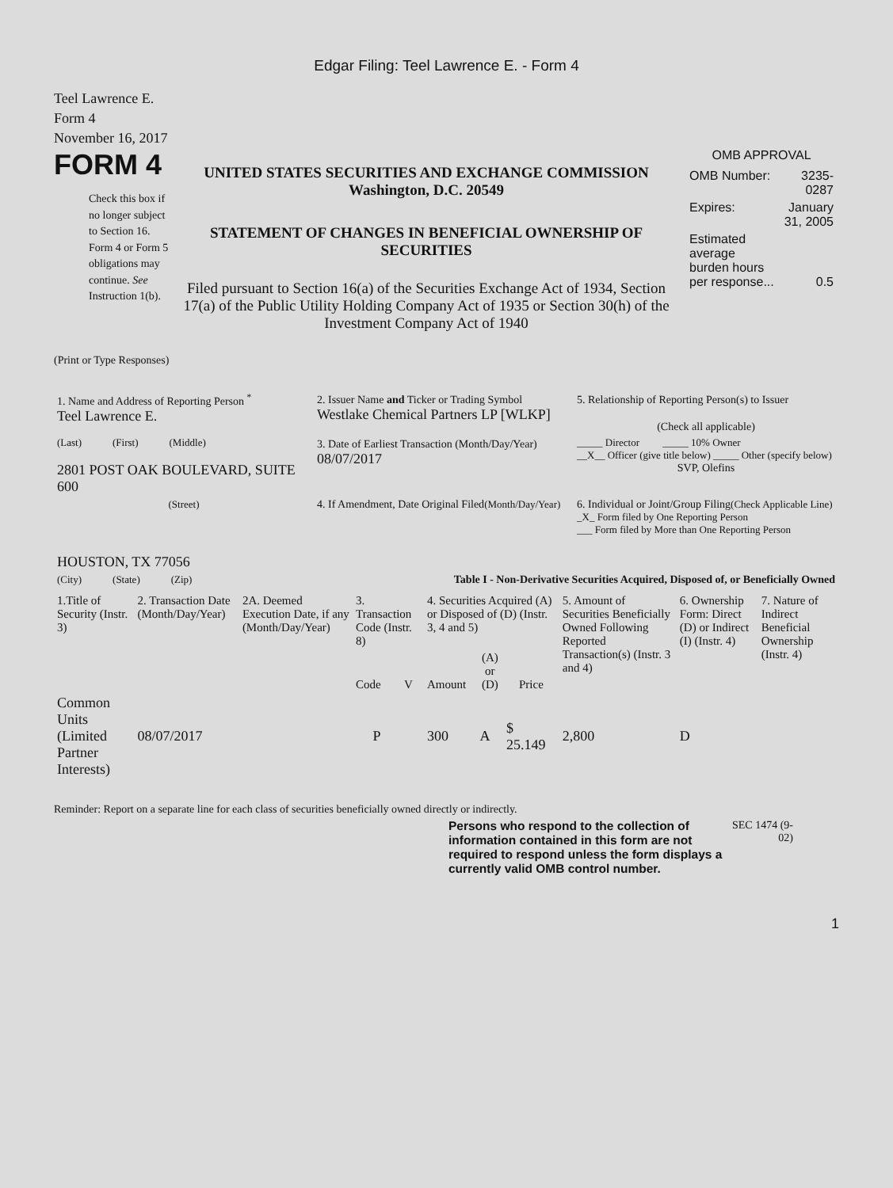Edgar Filing: Teel Lawrence E. - Form 4
Teel Lawrence E.
Form 4
November 16, 2017
FORM 4
Check this box if no longer subject to Section 16. Form 4 or Form 5 obligations may continue. See Instruction 1(b).
UNITED STATES SECURITIES AND EXCHANGE COMMISSION
Washington, D.C. 20549
STATEMENT OF CHANGES IN BENEFICIAL OWNERSHIP OF SECURITIES
Filed pursuant to Section 16(a) of the Securities Exchange Act of 1934, Section 17(a) of the Public Utility Holding Company Act of 1935 or Section 30(h) of the Investment Company Act of 1940
OMB APPROVAL
| OMB Number: | 3235-0287 |
| Expires: | January 31, 2005 |
| Estimated average burden hours per response... | 0.5 |
(Print or Type Responses)
| 1. Name and Address of Reporting Person <sup>*</sup> Teel Lawrence E. | 2. Issuer Name and Ticker or Trading Symbol Westlake Chemical Partners LP [WLKP] | 5. Relationship of Reporting Person(s) to Issuer (Check all applicable) |
| (Last) (First) (Middle) 2801 POST OAK BOULEVARD, SUITE 600 | 3. Date of Earliest Transaction (Month/Day/Year) 08/07/2017 | _____ Director _____ 10% Owner __X__ Officer (give title below) _____ Other (specify below) SVP, Olefins |
| (Street) HOUSTON, TX 77056 | 4. If Amendment, Date Original Filed (Month/Day/Year) | 6. Individual or Joint/Group Filing (Check Applicable Line) _X_ Form filed by One Reporting Person ___ Form filed by More than One Reporting Person |
| (City) (State) (Zip) | Table I - Non-Derivative Securities Acquired, Disposed of, or Beneficially Owned | |
| 1.Title of Security (Instr. 3) | 2. Transaction Date (Month/Day/Year) | 2A. Deemed Execution Date, if any (Month/Day/Year) | 3. Transaction Code (Instr. 8) | | 4. Securities Acquired (A) or Disposed of (D) (Instr. 3, 4 and 5) | | | 5. Amount of Securities Beneficially Owned Following Reported Transaction(s) (Instr. 3 and 4) | 6. Ownership Form: Direct (D) or Indirect (I) (Instr. 4) | 7. Nature of Indirect Beneficial Ownership (Instr. 4) |
| | | | Code | V | Amount | (A) or (D) | Price | | | |
| Common Units (Limited Partner Interests) | 08/07/2017 | | P | | 300 | A | $ 25.149 | 2,800 | D | |
Reminder: Report on a separate line for each class of securities beneficially owned directly or indirectly.
Persons who respond to the collection of information contained in this form are not required to respond unless the form displays a currently valid OMB control number.
SEC 1474 (9-02)
1